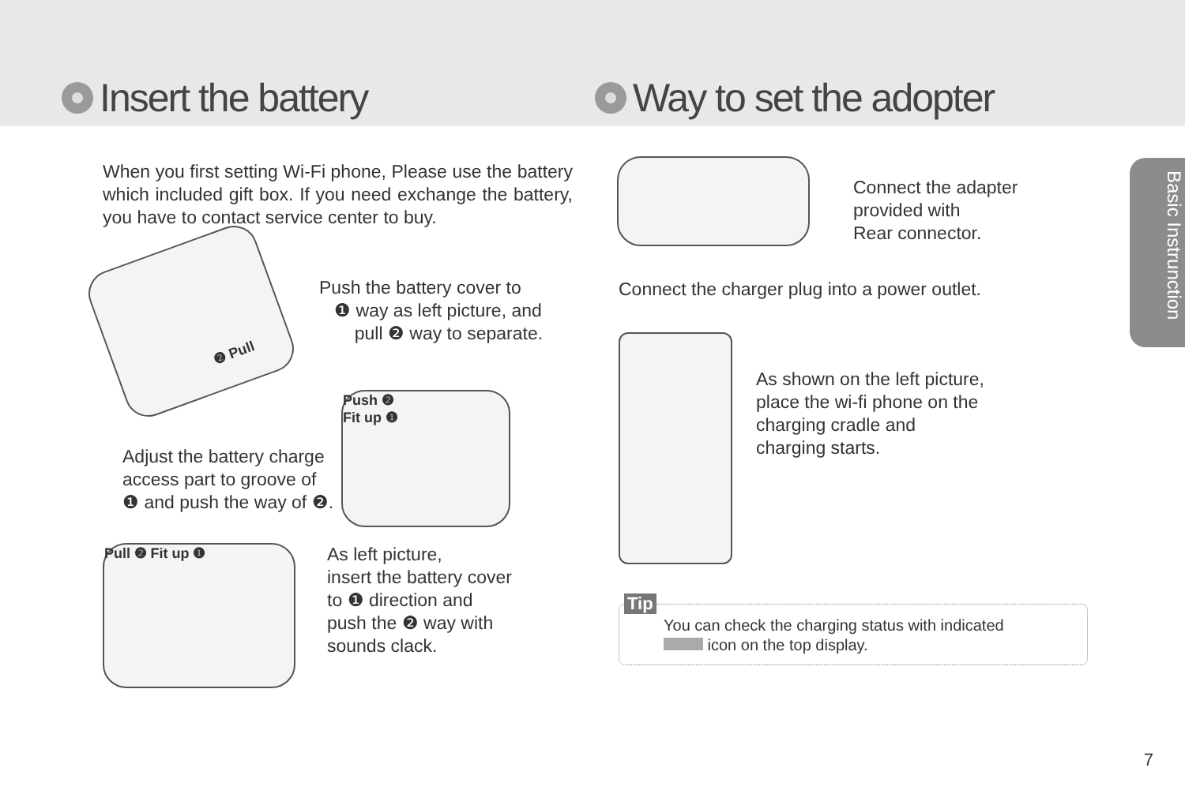Insert the battery
When you first setting Wi-Fi phone, Please use the battery which included gift box. If you need exchange the battery, you have to contact service center to buy.
❷ Pull
Push the battery cover to
❶ way as left picture, and
pull ❷ way to separate.
Adjust the battery charge
access part to groove of
❶ and push the way of ❷.
Push ❷
Fit up ❶
Pull ❷ Fit up ❶
As left picture,
insert the battery cover
to ❶ direction and
push the ❷ way with
sounds clack.
Way to set the adopter
Connect the adapter
provided with
Rear connector.
Connect the charger plug into a power outlet.
As shown on the left picture,
place the wi-fi phone on the
charging cradle and
charging starts.
Tip
You can check the charging status with indicated
icon on the top display.
Basic Instrunction
7